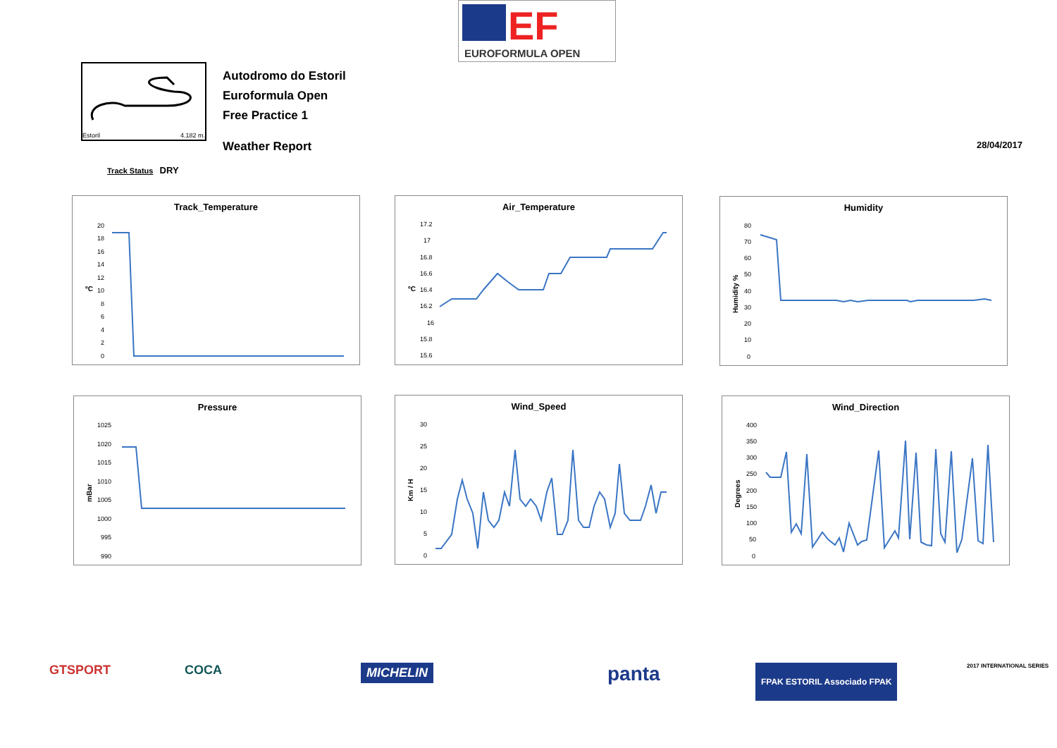EF
EUROFORMULA OPEN
Estoril 4.182 m.
Autodromo do Estoril
Euroformula Open
Free Practice 1
Weather Report
28/04/2017
Track Status DRY
Track_Temperature
ºC
20
18
16
14
12
10
8
6
4
2
0
Air_Temperature
ºC
17.2
17
16.8
16.6
16.4
16.2
16
15.8
15.6
Humidity
Humidity %
80
70
60
50
40
30
20
10
0
Pressure
mBar
1025
1020
1015
1010
1005
1000
995
990
Wind_Speed
Km / H
30
25
20
15
10
5
0
Wind_Direction
Degrees
400
350
300
250
200
150
100
50
0
GTSPORT COCA MICHELIN panta FPAK ESTORIL Associado FPAK 2017 INTERNATIONAL SERIES